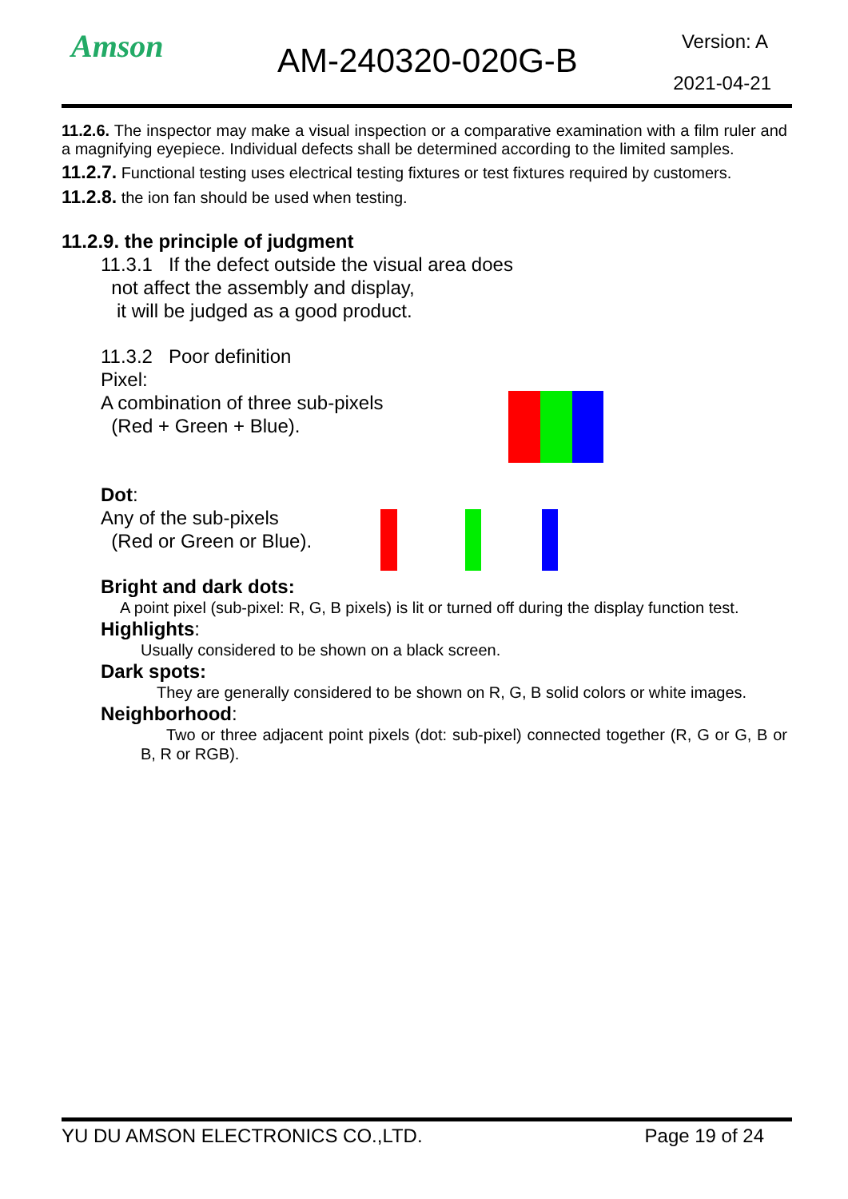Amson AM-240320-020G-B Version: A
2021-04-21
11.2.6. The inspector may make a visual inspection or a comparative examination with a film ruler and a magnifying eyepiece. Individual defects shall be determined according to the limited samples.
11.2.7. Functional testing uses electrical testing fixtures or test fixtures required by customers.
11.2.8. the ion fan should be used when testing.
11.2.9. the principle of judgment
11.3.1 If the defect outside the visual area does
not affect the assembly and display,
it will be judged as a good product.
11.3.2 Poor definition
Pixel:
A combination of three sub-pixels
(Red + Green + Blue).
Dot:
Any of the sub-pixels
(Red or Green or Blue).
Bright and dark dots:
A point pixel (sub-pixel: R, G, B pixels) is lit or turned off during the display function test.
Highlights:
Usually considered to be shown on a black screen.
Dark spots:
They are generally considered to be shown on R, G, B solid colors or white images.
Neighborhood:
Two or three adjacent point pixels (dot: sub-pixel) connected together (R, G or G, B or B, R or RGB).
YU DU AMSON ELECTRONICS CO.,LTD. Page 19 of 24